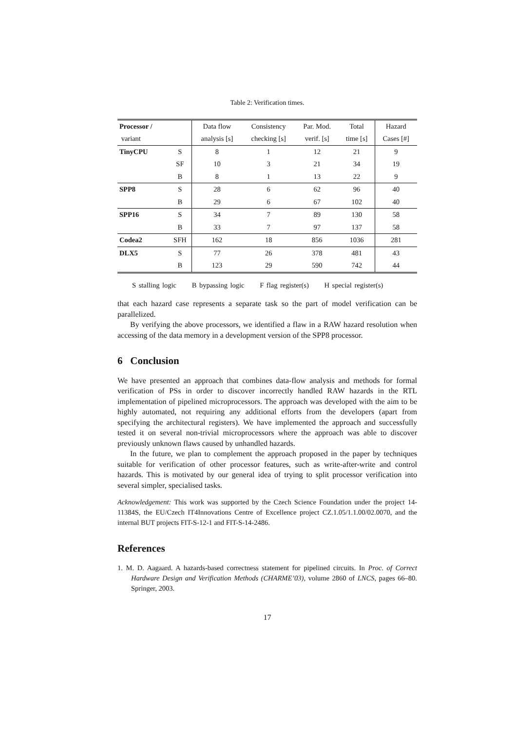Table 2: Verification times.
| Processor / | | Data flow | Consistency | Par. Mod. | Total | Hazard |
| --- | --- | --- | --- | --- | --- | --- |
| variant | | analysis [s] | checking [s] | verif. [s] | time [s] | Cases [#] |
| TinyCPU | S | 8 | 1 | 12 | 21 | 9 |
| | SF | 10 | 3 | 21 | 34 | 19 |
| | B | 8 | 1 | 13 | 22 | 9 |
| SPP8 | S | 28 | 6 | 62 | 96 | 40 |
| | B | 29 | 6 | 67 | 102 | 40 |
| SPP16 | S | 34 | 7 | 89 | 130 | 58 |
| | B | 33 | 7 | 97 | 137 | 58 |
| Codea2 | SFH | 162 | 18 | 856 | 1036 | 281 |
| DLX5 | S | 77 | 26 | 378 | 481 | 43 |
| | B | 123 | 29 | 590 | 742 | 44 |
S stalling logic B bypassing logic F flag register(s) H special register(s)
that each hazard case represents a separate task so the part of model verification can be parallelized.
By verifying the above processors, we identified a flaw in a RAW hazard resolution when accessing of the data memory in a development version of the SPP8 processor.
6 Conclusion
We have presented an approach that combines data-flow analysis and methods for formal verification of PSs in order to discover incorrectly handled RAW hazards in the RTL implementation of pipelined microprocessors. The approach was developed with the aim to be highly automated, not requiring any additional efforts from the developers (apart from specifying the architectural registers). We have implemented the approach and successfully tested it on several non-trivial microprocessors where the approach was able to discover previously unknown flaws caused by unhandled hazards.
In the future, we plan to complement the approach proposed in the paper by techniques suitable for verification of other processor features, such as write-after-write and control hazards. This is motivated by our general idea of trying to split processor verification into several simpler, specialised tasks.
Acknowledgement: This work was supported by the Czech Science Foundation under the project 14-11384S, the EU/Czech IT4Innovations Centre of Excellence project CZ.1.05/1.1.00/02.0070, and the internal BUT projects FIT-S-12-1 and FIT-S-14-2486.
References
1. M. D. Aagaard. A hazards-based correctness statement for pipelined circuits. In Proc. of Correct Hardware Design and Verification Methods (CHARME’03), volume 2860 of LNCS, pages 66–80. Springer, 2003.
17